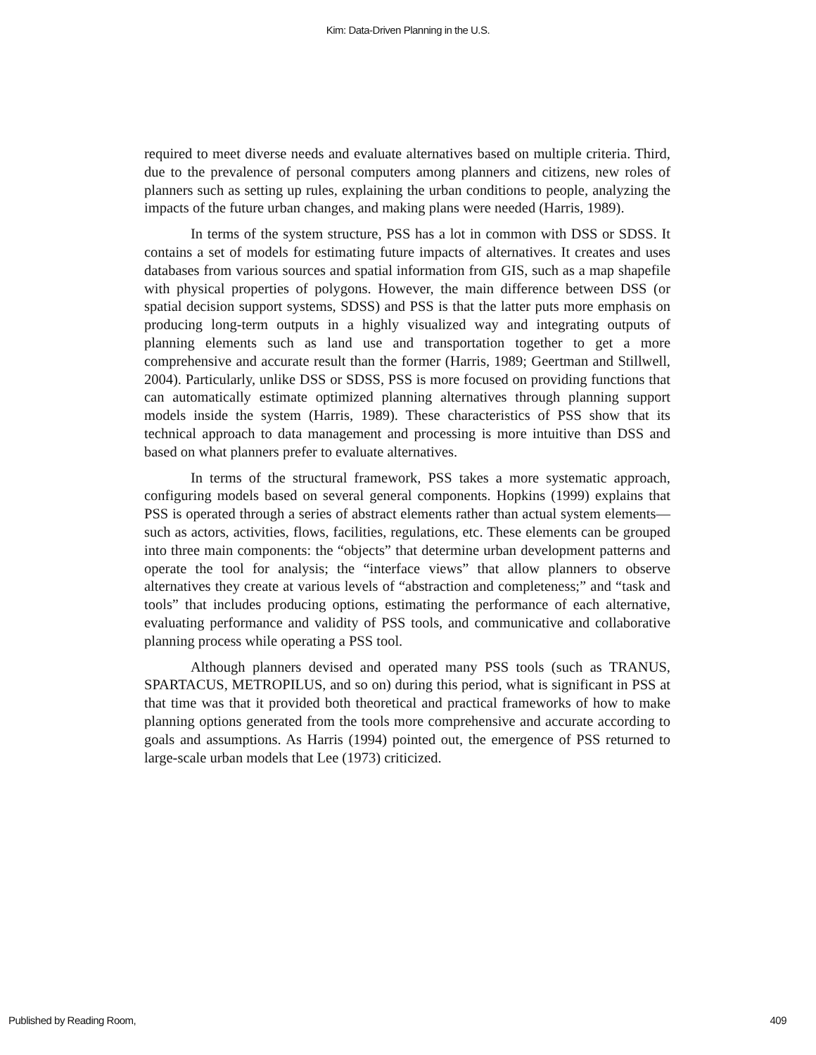Kim: Data-Driven Planning in the U.S.
required to meet diverse needs and evaluate alternatives based on multiple criteria. Third, due to the prevalence of personal computers among planners and citizens, new roles of planners such as setting up rules, explaining the urban conditions to people, analyzing the impacts of the future urban changes, and making plans were needed (Harris, 1989).
In terms of the system structure, PSS has a lot in common with DSS or SDSS. It contains a set of models for estimating future impacts of alternatives. It creates and uses databases from various sources and spatial information from GIS, such as a map shapefile with physical properties of polygons. However, the main difference between DSS (or spatial decision support systems, SDSS) and PSS is that the latter puts more emphasis on producing long-term outputs in a highly visualized way and integrating outputs of planning elements such as land use and transportation together to get a more comprehensive and accurate result than the former (Harris, 1989; Geertman and Stillwell, 2004). Particularly, unlike DSS or SDSS, PSS is more focused on providing functions that can automatically estimate optimized planning alternatives through planning support models inside the system (Harris, 1989). These characteristics of PSS show that its technical approach to data management and processing is more intuitive than DSS and based on what planners prefer to evaluate alternatives.
In terms of the structural framework, PSS takes a more systematic approach, configuring models based on several general components. Hopkins (1999) explains that PSS is operated through a series of abstract elements rather than actual system elements—such as actors, activities, flows, facilities, regulations, etc. These elements can be grouped into three main components: the “objects” that determine urban development patterns and operate the tool for analysis; the “interface views” that allow planners to observe alternatives they create at various levels of “abstraction and completeness;” and “task and tools” that includes producing options, estimating the performance of each alternative, evaluating performance and validity of PSS tools, and communicative and collaborative planning process while operating a PSS tool.
Although planners devised and operated many PSS tools (such as TRANUS, SPARTACUS, METROPILUS, and so on) during this period, what is significant in PSS at that time was that it provided both theoretical and practical frameworks of how to make planning options generated from the tools more comprehensive and accurate according to goals and assumptions. As Harris (1994) pointed out, the emergence of PSS returned to large-scale urban models that Lee (1973) criticized.
Published by Reading Room, 409